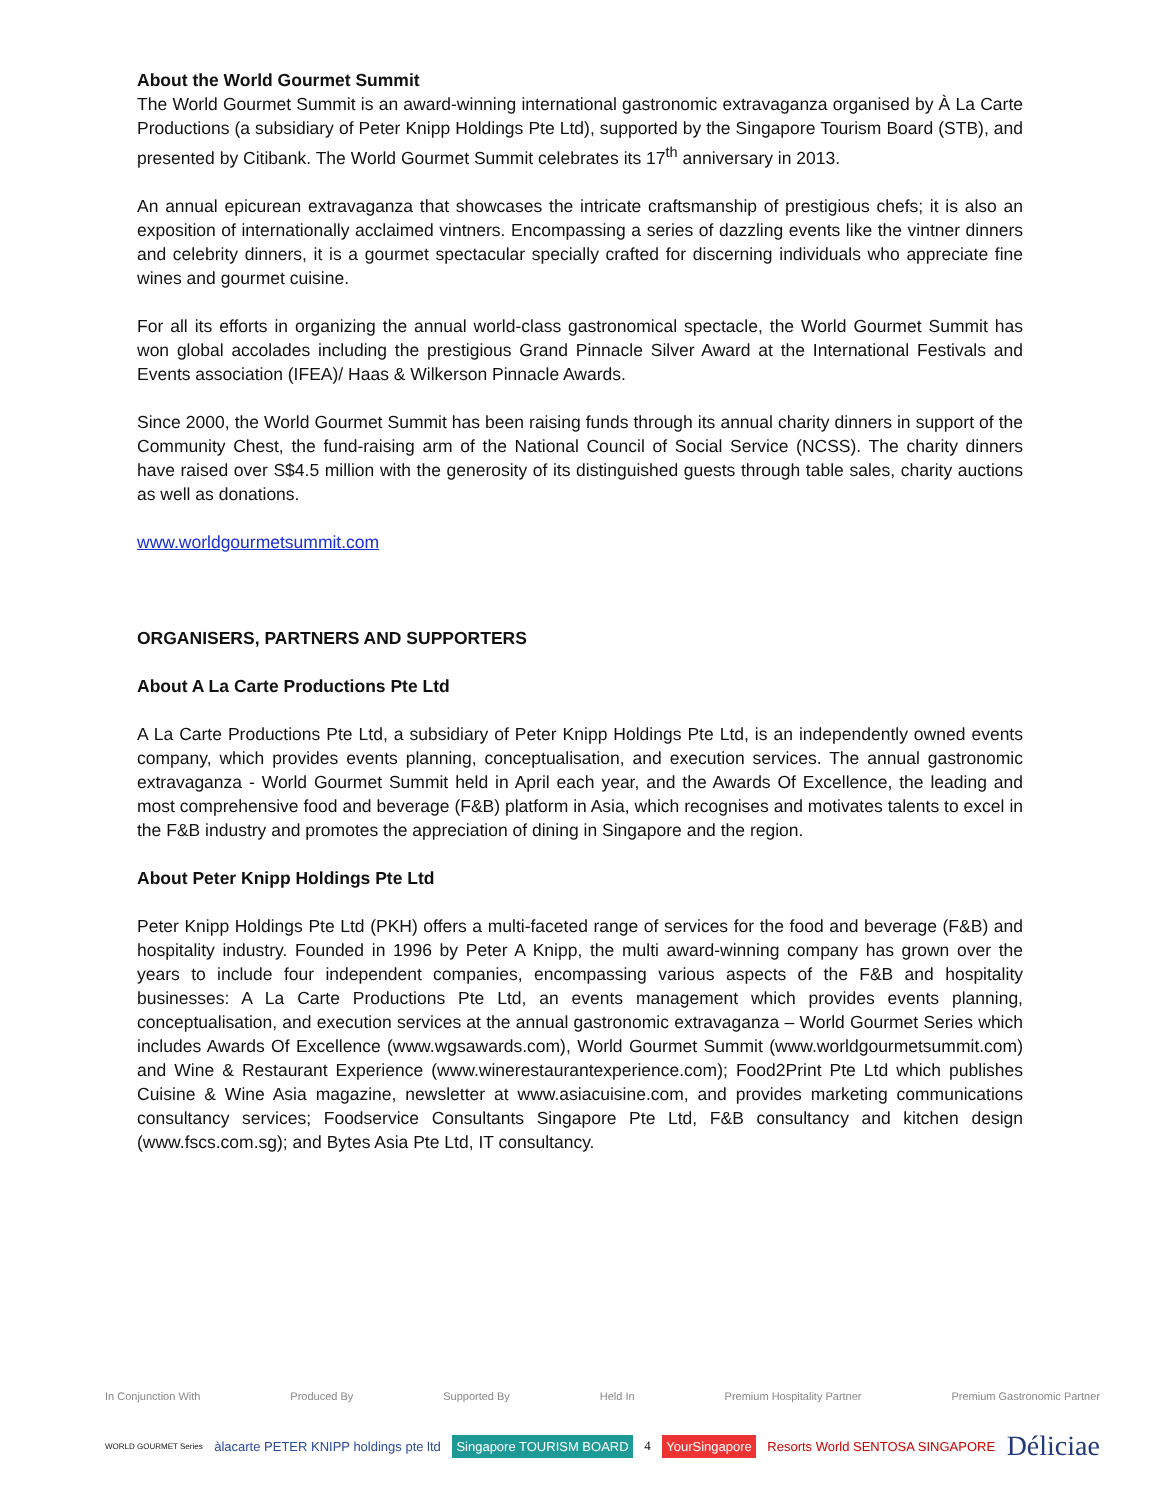About the World Gourmet Summit
The World Gourmet Summit is an award-winning international gastronomic extravaganza organised by À La Carte Productions (a subsidiary of Peter Knipp Holdings Pte Ltd), supported by the Singapore Tourism Board (STB), and presented by Citibank. The World Gourmet Summit celebrates its 17<sup>th</sup> anniversary in 2013.
An annual epicurean extravaganza that showcases the intricate craftsmanship of prestigious chefs; it is also an exposition of internationally acclaimed vintners. Encompassing a series of dazzling events like the vintner dinners and celebrity dinners, it is a gourmet spectacular specially crafted for discerning individuals who appreciate fine wines and gourmet cuisine.
For all its efforts in organizing the annual world-class gastronomical spectacle, the World Gourmet Summit has won global accolades including the prestigious Grand Pinnacle Silver Award at the International Festivals and Events association (IFEA)/ Haas & Wilkerson Pinnacle Awards.
Since 2000, the World Gourmet Summit has been raising funds through its annual charity dinners in support of the Community Chest, the fund-raising arm of the National Council of Social Service (NCSS). The charity dinners have raised over S$4.5 million with the generosity of its distinguished guests through table sales, charity auctions as well as donations.
www.worldgourmetsummit.com
ORGANISERS, PARTNERS AND SUPPORTERS
About A La Carte Productions Pte Ltd
A La Carte Productions Pte Ltd, a subsidiary of Peter Knipp Holdings Pte Ltd, is an independently owned events company, which provides events planning, conceptualisation, and execution services. The annual gastronomic extravaganza - World Gourmet Summit held in April each year, and the Awards Of Excellence, the leading and most comprehensive food and beverage (F&B) platform in Asia, which recognises and motivates talents to excel in the F&B industry and promotes the appreciation of dining in Singapore and the region.
About Peter Knipp Holdings Pte Ltd
Peter Knipp Holdings Pte Ltd (PKH) offers a multi-faceted range of services for the food and beverage (F&B) and hospitality industry. Founded in 1996 by Peter A Knipp, the multi award-winning company has grown over the years to include four independent companies, encompassing various aspects of the F&B and hospitality businesses: A La Carte Productions Pte Ltd, an events management which provides events planning, conceptualisation, and execution services at the annual gastronomic extravaganza – World Gourmet Series which includes Awards Of Excellence (www.wgsawards.com), World Gourmet Summit (www.worldgourmetsummit.com) and Wine & Restaurant Experience (www.winerestaurantexperience.com); Food2Print Pte Ltd which publishes Cuisine & Wine Asia magazine, newsletter at www.asiacuisine.com, and provides marketing communications consultancy services; Foodservice Consultants Singapore Pte Ltd, F&B consultancy and kitchen design (www.fscs.com.sg); and Bytes Asia Pte Ltd, IT consultancy.
In Conjunction With Produced By Supported By Held In Premium Hospitality Partner Premium Gastronomic Partner
WORLD GOURMET Series àlacarte PETER KNIPP holdings pte ltd Singapore TOURISM BOARD 4 YourSingapore Resorts World SENTOSA SINGAPORE Déliciae